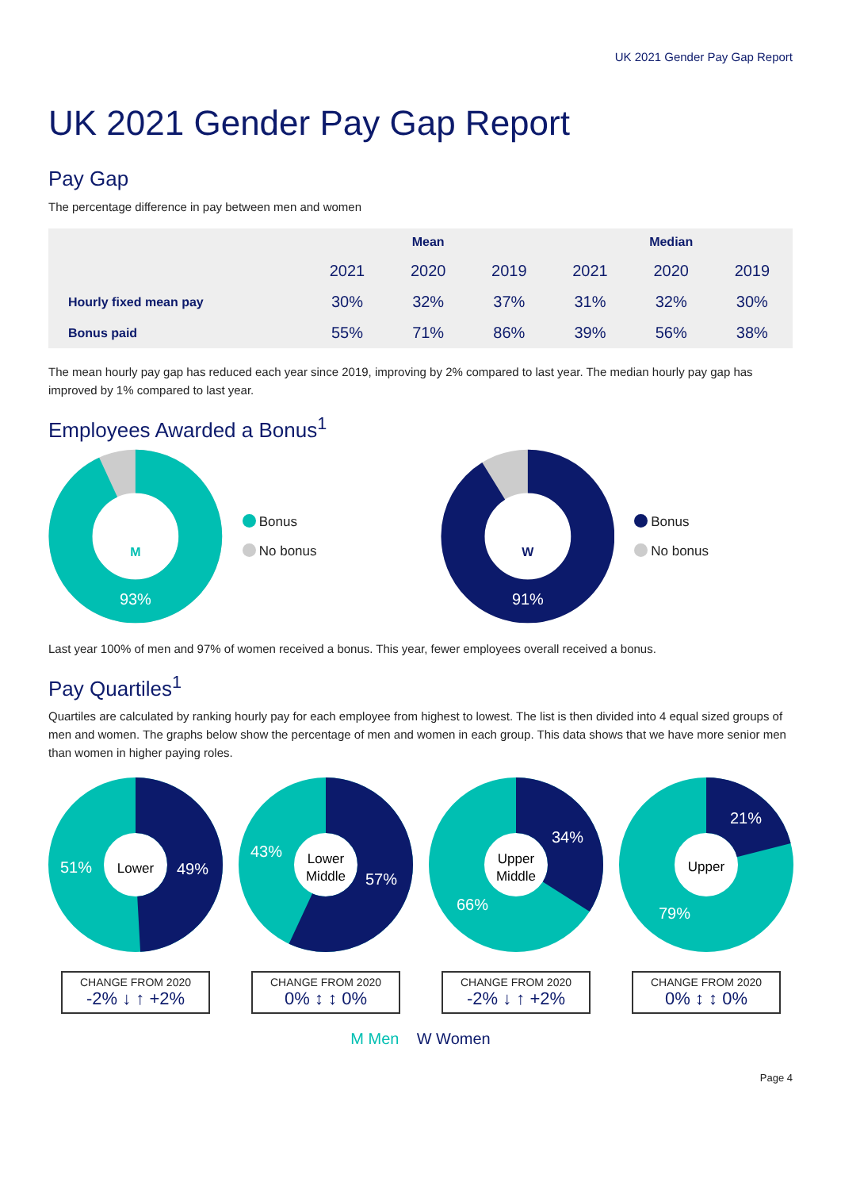UK 2021 Gender Pay Gap Report
UK 2021 Gender Pay Gap Report
Pay Gap
The percentage difference in pay between men and women
| | Mean | | | Median | | |
| --- | --- | --- | --- | --- | --- | --- |
| | 2021 | 2020 | 2019 | 2021 | 2020 | 2019 |
| Hourly fixed mean pay | 30% | 32% | 37% | 31% | 32% | 30% |
| Bonus paid | 55% | 71% | 86% | 39% | 56% | 38% |
The mean hourly pay gap has reduced each year since 2019, improving by 2% compared to last year. The median hourly pay gap has improved by 1% compared to last year.
Employees Awarded a Bonus<sup>1</sup>
M
93%
Bonus
No bonus
W
91%
Bonus
No bonus
Last year 100% of men and 97% of women received a bonus. This year, fewer employees overall received a bonus.
Pay Quartiles<sup>1</sup>
Quartiles are calculated by ranking hourly pay for each employee from highest to lowest. The list is then divided into 4 equal sized groups of men and women. The graphs below show the percentage of men and women in each group. This data shows that we have more senior men than women in higher paying roles.
51%
Lower
49%
CHANGE FROM 2020
-2% ↓ ↑ +2%
43%
Lower
Middle
57%
CHANGE FROM 2020
0% ↕ ↕ 0%
34%
Upper
Middle
66%
CHANGE FROM 2020
-2% ↓ ↑ +2%
21%
Upper
79%
CHANGE FROM 2020
0% ↕ ↕ 0%
M Men W Women
Page 4